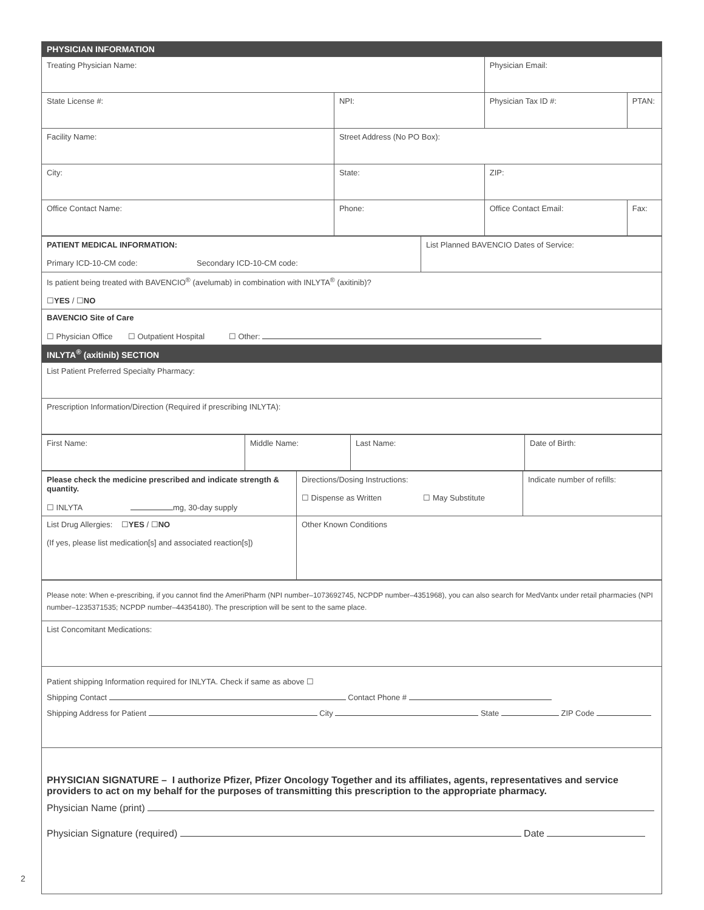| PHYSICIAN INFORMATION | | | |
| Treating Physician Name: | | Physician Email: | |
| State License #: | NPI: | Physician Tax ID #: | PTAN: |
| Facility Name: | Street Address (No PO Box): | | |
| City: | State: | ZIP: | |
| Office Contact Name: | Phone: | Office Contact Email: | Fax: |
| PATIENT MEDICAL INFORMATION: Primary ICD-10-CM code: Secondary ICD-10-CM code: | List Planned BAVENCIO Dates of Service: |
| Is patient being treated with BAVENCIO<sup>®</sup> (avelumab) in combination with INLYTA<sup>®</sup> (axitinib)? ☐ YES / ☐ NO | |
| BAVENCIO Site of Care ☐ Physician Office ☐ Outpatient Hospital ☐ Other: | |
| INLYTA<sup>®</sup> (axitinib) SECTION | |
| List Patient Preferred Specialty Pharmacy: | |
| Prescription Information/Direction (Required if prescribing INLYTA): | |
| First Name: | Middle Name: | Last Name: | Date of Birth: |
| Please check the medicine prescribed and indicate strength & quantity. ☐ INLYTA mg, 30-day supply | Directions/Dosing Instructions: ☐ Dispense as Written ☐ May Substitute | Indicate number of refills: |
| List Drug Allergies: ☐ YES / ☐ NO (If yes, please list medication[s] and associated reaction[s]) | Other Known Conditions | |
| Please note: When e-prescribing, if you cannot find the AmeriPharm (NPI number–1073692745, NCPDP number–4351968), you can also search for MedVantx under retail pharmacies (NPI number–1235371535; NCPDP number–44354180). The prescription will be sent to the same place. |
| List Concomitant Medications: |
| Patient shipping Information required for INLYTA. Check if same as above ☐ Shipping Contact Contact Phone # Shipping Address for Patient City State ZIP Code |
| PHYSICIAN SIGNATURE – I authorize Pfizer, Pfizer Oncology Together and its affiliates, agents, representatives and service providers to act on my behalf for the purposes of transmitting this prescription to the appropriate pharmacy. Physician Name (print) Physician Signature (required) Date |
2